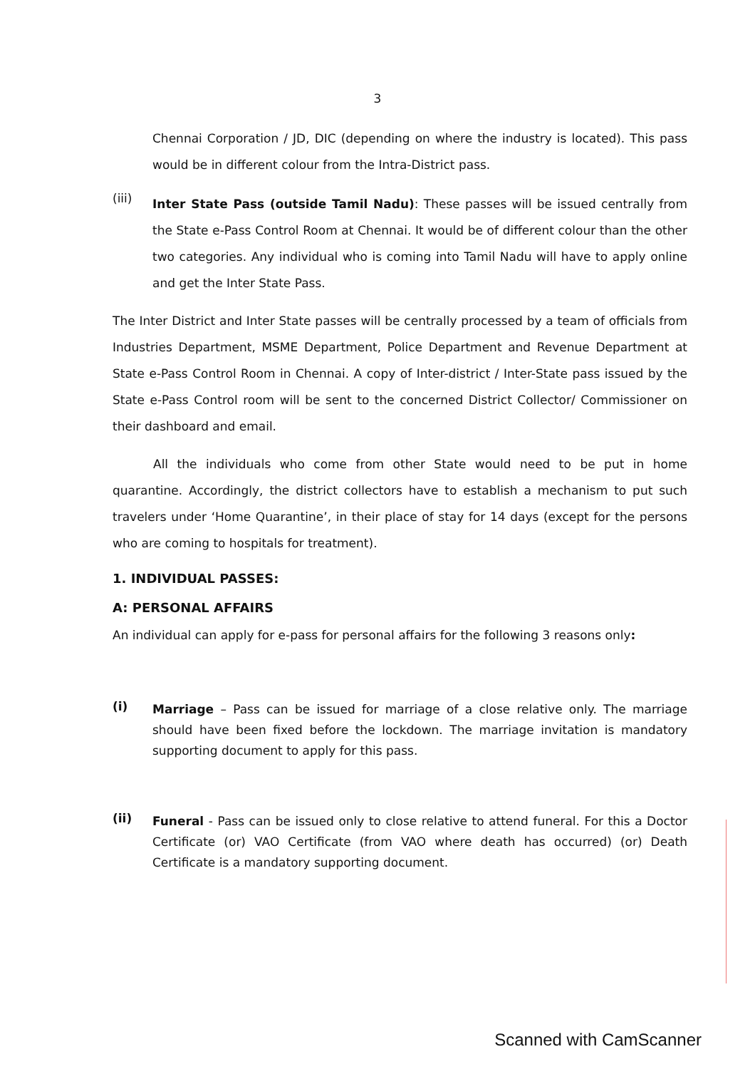3
Chennai Corporation / JD, DIC (depending on where the industry is located). This pass would be in different colour from the Intra-District pass.
(iii)
Inter State Pass (outside Tamil Nadu): These passes will be issued centrally from the State e-Pass Control Room at Chennai. It would be of different colour than the other two categories. Any individual who is coming into Tamil Nadu will have to apply online and get the Inter State Pass.
The Inter District and Inter State passes will be centrally processed by a team of officials from Industries Department, MSME Department, Police Department and Revenue Department at State e-Pass Control Room in Chennai. A copy of Inter-district / Inter-State pass issued by the State e-Pass Control room will be sent to the concerned District Collector/ Commissioner on their dashboard and email.
All the individuals who come from other State would need to be put in home quarantine. Accordingly, the district collectors have to establish a mechanism to put such travelers under ‘Home Quarantine’, in their place of stay for 14 days (except for the persons who are coming to hospitals for treatment).
1. INDIVIDUAL PASSES:
A: PERSONAL AFFAIRS
An individual can apply for e-pass for personal affairs for the following 3 reasons only:
(i)
Marriage – Pass can be issued for marriage of a close relative only. The marriage should have been fixed before the lockdown. The marriage invitation is mandatory supporting document to apply for this pass.
(ii)
Funeral - Pass can be issued only to close relative to attend funeral. For this a Doctor Certificate (or) VAO Certificate (from VAO where death has occurred) (or) Death Certificate is a mandatory supporting document.
Scanned with CamScanner